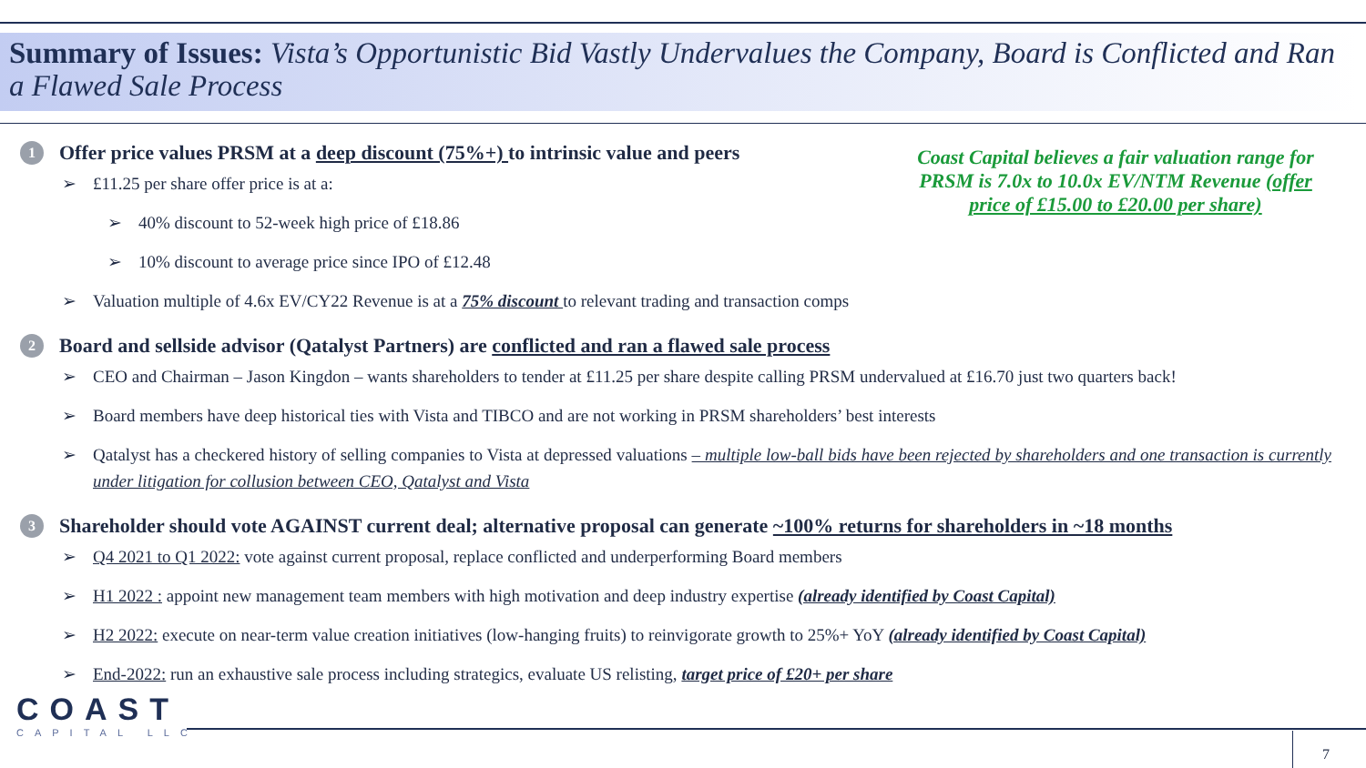Summary of Issues: Vista’s Opportunistic Bid Vastly Undervalues the Company, Board is Conflicted and Ran a Flawed Sale Process
Coast Capital believes a fair valuation range for PRSM is 7.0x to 10.0x EV/NTM Revenue (offer price of £15.00 to £20.00 per share)
1 Offer price values PRSM at a deep discount (75%+) to intrinsic value and peers
➢ £11.25 per share offer price is at a:
➢ 40% discount to 52-week high price of £18.86
➢ 10% discount to average price since IPO of £12.48
➢ Valuation multiple of 4.6x EV/CY22 Revenue is at a 75% discount to relevant trading and transaction comps
2 Board and sellside advisor (Qatalyst Partners) are conflicted and ran a flawed sale process
➢ CEO and Chairman – Jason Kingdon – wants shareholders to tender at £11.25 per share despite calling PRSM undervalued at £16.70 just two quarters back!
➢ Board members have deep historical ties with Vista and TIBCO and are not working in PRSM shareholders’ best interests
➢ Qatalyst has a checkered history of selling companies to Vista at depressed valuations – multiple low-ball bids have been rejected by shareholders and one transaction is currently under litigation for collusion between CEO, Qatalyst and Vista
3 Shareholder should vote AGAINST current deal; alternative proposal can generate ~100% returns for shareholders in ~18 months
➢ Q4 2021 to Q1 2022: vote against current proposal, replace conflicted and underperforming Board members
➢ H1 2022 : appoint new management team members with high motivation and deep industry expertise (already identified by Coast Capital)
➢ H2 2022: execute on near-term value creation initiatives (low-hanging fruits) to reinvigorate growth to 25%+ YoY (already identified by Coast Capital)
➢ End-2022: run an exhaustive sale process including strategics, evaluate US relisting, target price of £20+ per share
COAST
CAPITAL LLC
7